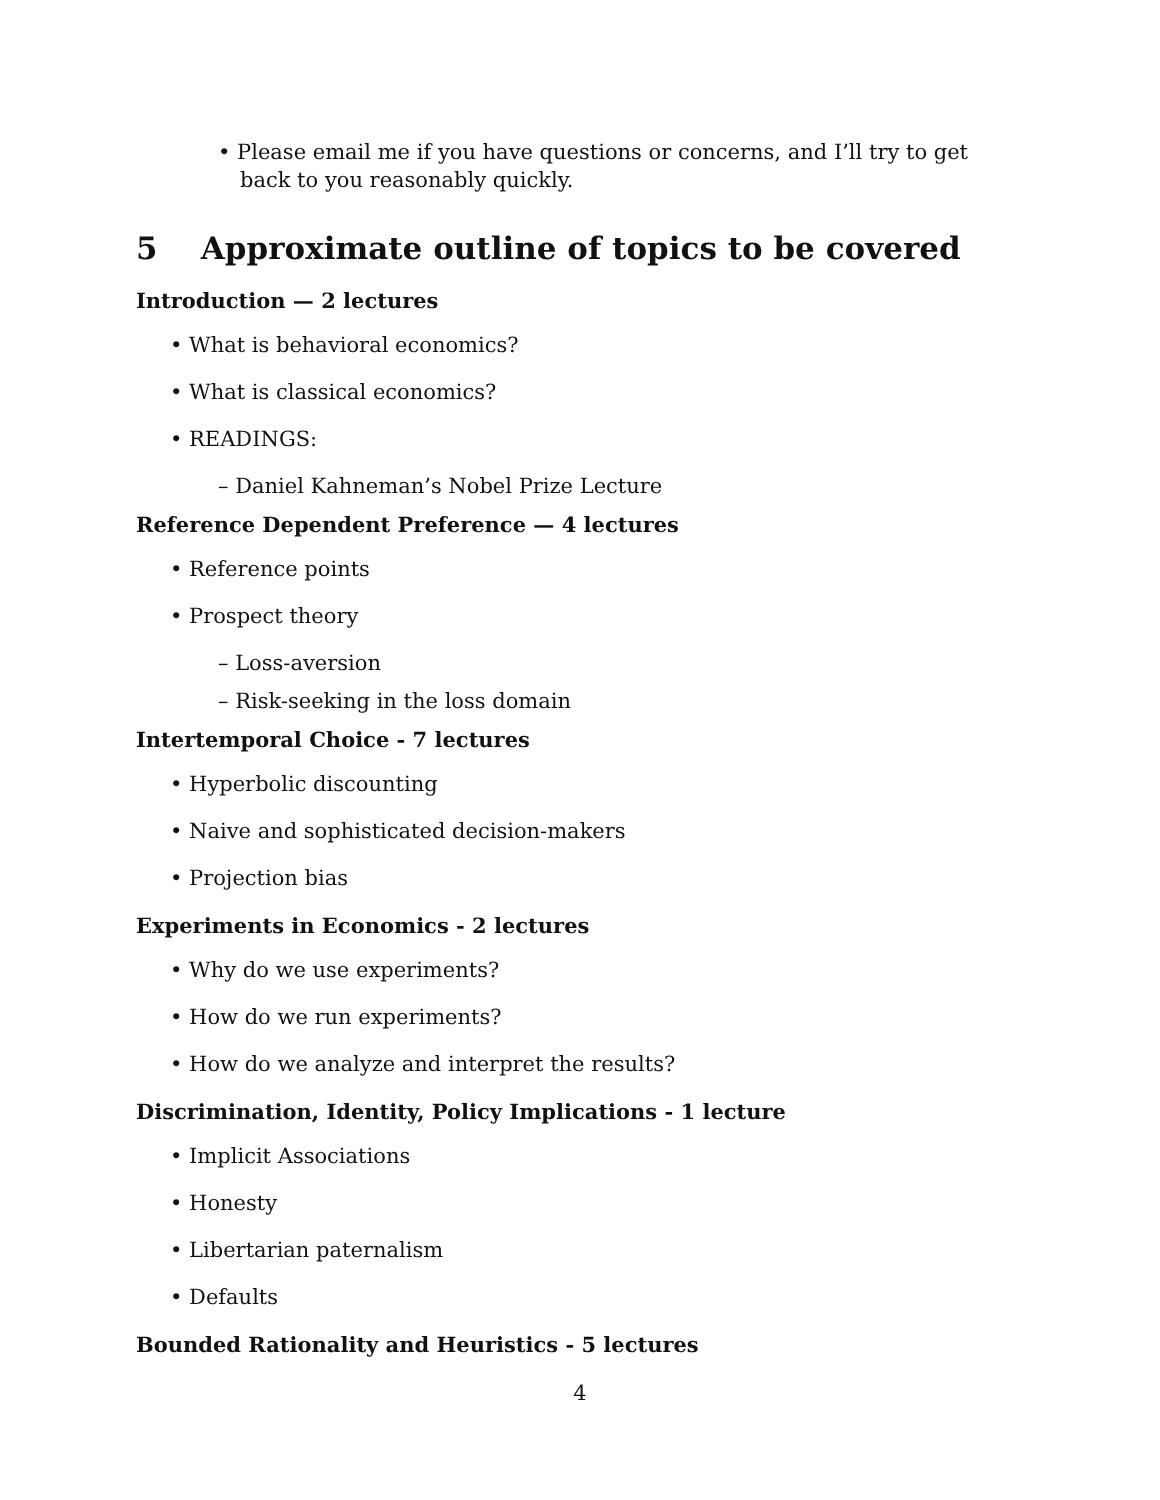• Please email me if you have questions or concerns, and I’ll try to get back to you reasonably quickly.
5 Approximate outline of topics to be covered
Introduction — 2 lectures
• What is behavioral economics?
• What is classical economics?
• READINGS:
– Daniel Kahneman’s Nobel Prize Lecture
Reference Dependent Preference — 4 lectures
• Reference points
• Prospect theory
– Loss-aversion
– Risk-seeking in the loss domain
Intertemporal Choice - 7 lectures
• Hyperbolic discounting
• Naive and sophisticated decision-makers
• Projection bias
Experiments in Economics - 2 lectures
• Why do we use experiments?
• How do we run experiments?
• How do we analyze and interpret the results?
Discrimination, Identity, Policy Implications - 1 lecture
• Implicit Associations
• Honesty
• Libertarian paternalism
• Defaults
Bounded Rationality and Heuristics - 5 lectures
4